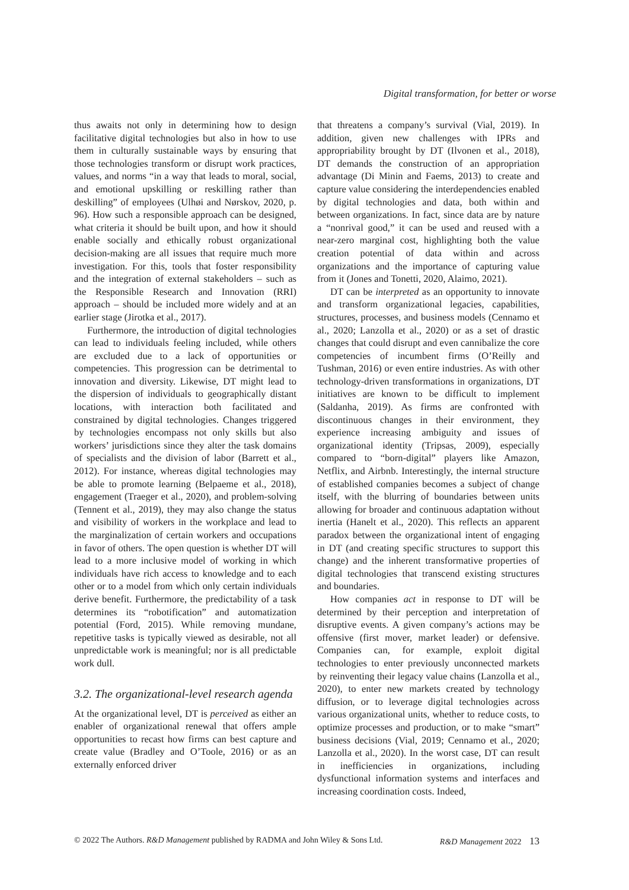Digital transformation, for better or worse
thus awaits not only in determining how to design facilitative digital technologies but also in how to use them in culturally sustainable ways by ensuring that those technologies transform or disrupt work practices, values, and norms “in a way that leads to moral, social, and emotional upskilling or reskilling rather than deskilling” of employees (Ulhøi and Nørskov, 2020, p. 96). How such a responsible approach can be designed, what criteria it should be built upon, and how it should enable socially and ethically robust organizational decision-making are all issues that require much more investigation. For this, tools that foster responsibility and the integration of external stakeholders – such as the Responsible Research and Innovation (RRI) approach – should be included more widely and at an earlier stage (Jirotka et al., 2017).
Furthermore, the introduction of digital technologies can lead to individuals feeling included, while others are excluded due to a lack of opportunities or competencies. This progression can be detrimental to innovation and diversity. Likewise, DT might lead to the dispersion of individuals to geographically distant locations, with interaction both facilitated and constrained by digital technologies. Changes triggered by technologies encompass not only skills but also workers’ jurisdictions since they alter the task domains of specialists and the division of labor (Barrett et al., 2012). For instance, whereas digital technologies may be able to promote learning (Belpaeme et al., 2018), engagement (Traeger et al., 2020), and problem-solving (Tennent et al., 2019), they may also change the status and visibility of workers in the workplace and lead to the marginalization of certain workers and occupations in favor of others. The open question is whether DT will lead to a more inclusive model of working in which individuals have rich access to knowledge and to each other or to a model from which only certain individuals derive benefit. Furthermore, the predictability of a task determines its “robotification” and automatization potential (Ford, 2015). While removing mundane, repetitive tasks is typically viewed as desirable, not all unpredictable work is meaningful; nor is all predictable work dull.
3.2. The organizational-level research agenda
At the organizational level, DT is perceived as either an enabler of organizational renewal that offers ample opportunities to recast how firms can best capture and create value (Bradley and O’Toole, 2016) or as an externally enforced driver
that threatens a company’s survival (Vial, 2019). In addition, given new challenges with IPRs and appropriability brought by DT (Ilvonen et al., 2018), DT demands the construction of an appropriation advantage (Di Minin and Faems, 2013) to create and capture value considering the interdependencies enabled by digital technologies and data, both within and between organizations. In fact, since data are by nature a “nonrival good,” it can be used and reused with a near-zero marginal cost, highlighting both the value creation potential of data within and across organizations and the importance of capturing value from it (Jones and Tonetti, 2020, Alaimo, 2021).
DT can be interpreted as an opportunity to innovate and transform organizational legacies, capabilities, structures, processes, and business models (Cennamo et al., 2020; Lanzolla et al., 2020) or as a set of drastic changes that could disrupt and even cannibalize the core competencies of incumbent firms (O’Reilly and Tushman, 2016) or even entire industries. As with other technology-driven transformations in organizations, DT initiatives are known to be difficult to implement (Saldanha, 2019). As firms are confronted with discontinuous changes in their environment, they experience increasing ambiguity and issues of organizational identity (Tripsas, 2009), especially compared to “born-digital” players like Amazon, Netflix, and Airbnb. Interestingly, the internal structure of established companies becomes a subject of change itself, with the blurring of boundaries between units allowing for broader and continuous adaptation without inertia (Hanelt et al., 2020). This reflects an apparent paradox between the organizational intent of engaging in DT (and creating specific structures to support this change) and the inherent transformative properties of digital technologies that transcend existing structures and boundaries.
How companies act in response to DT will be determined by their perception and interpretation of disruptive events. A given company’s actions may be offensive (first mover, market leader) or defensive. Companies can, for example, exploit digital technologies to enter previously unconnected markets by reinventing their legacy value chains (Lanzolla et al., 2020), to enter new markets created by technology diffusion, or to leverage digital technologies across various organizational units, whether to reduce costs, to optimize processes and production, or to make “smart” business decisions (Vial, 2019; Cennamo et al., 2020; Lanzolla et al., 2020). In the worst case, DT can result in inefficiencies in organizations, including dysfunctional information systems and interfaces and increasing coordination costs. Indeed,
© 2022 The Authors. R&D Management published by RADMA and John Wiley & Sons Ltd. R&D Management 2022 13